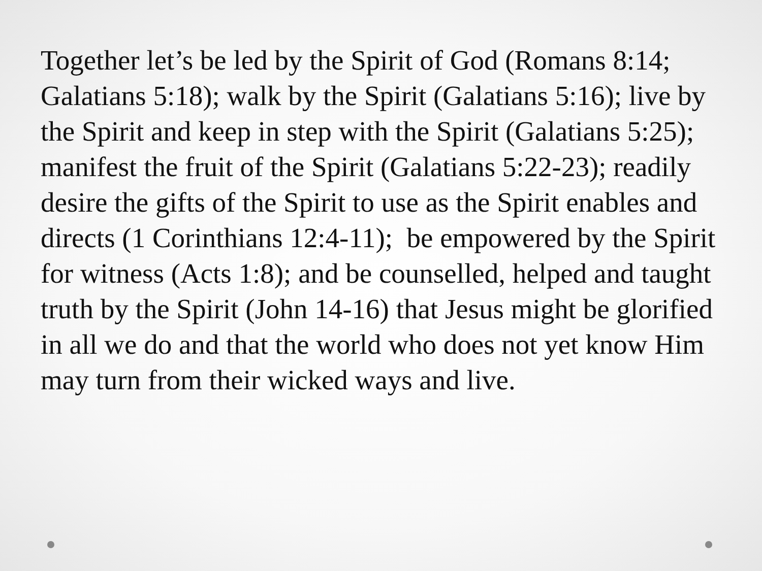Together let’s be led by the Spirit of God (Romans 8:14; Galatians 5:18); walk by the Spirit (Galatians 5:16); live by the Spirit and keep in step with the Spirit (Galatians 5:25); manifest the fruit of the Spirit (Galatians 5:22-23); readily desire the gifts of the Spirit to use as the Spirit enables and directs (1 Corinthians 12:4-11); be empowered by the Spirit for witness (Acts 1:8); and be counselled, helped and taught truth by the Spirit (John 14-16) that Jesus might be glorified in all we do and that the world who does not yet know Him may turn from their wicked ways and live.